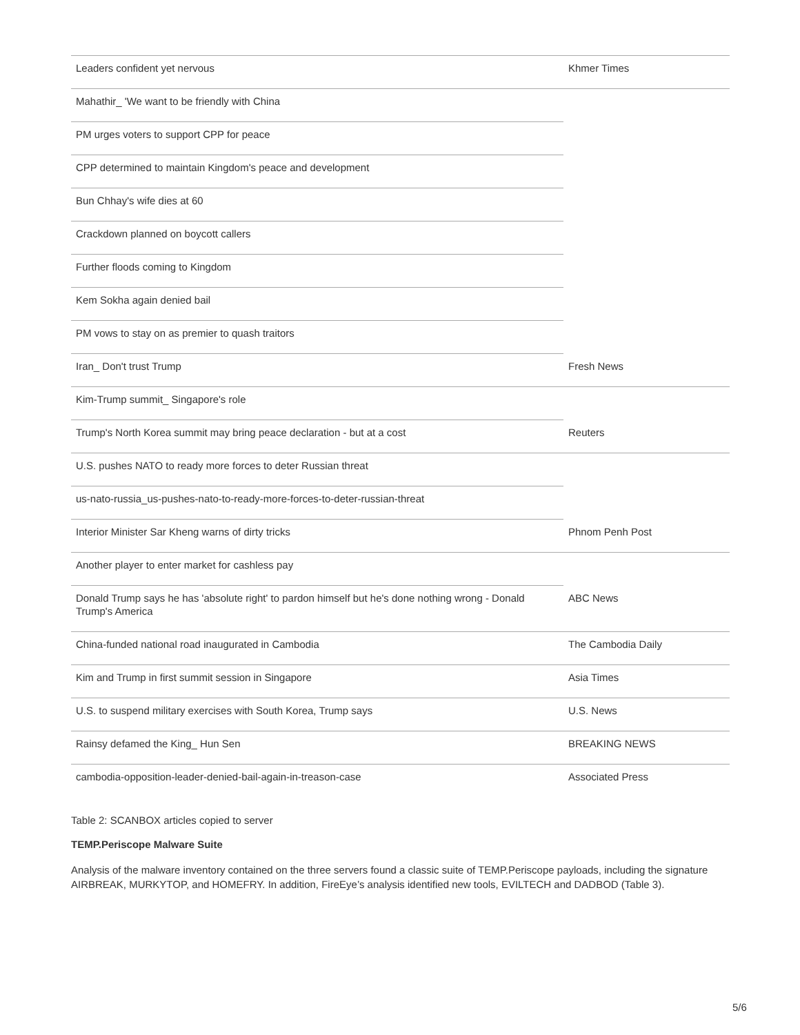| Leaders confident yet nervous | Khmer Times |
| Mahathir_ 'We want to be friendly with China | |
| PM urges voters to support CPP for peace | |
| CPP determined to maintain Kingdom's peace and development | |
| Bun Chhay's wife dies at 60 | |
| Crackdown planned on boycott callers | |
| Further floods coming to Kingdom | |
| Kem Sokha again denied bail | |
| PM vows to stay on as premier to quash traitors | |
| Iran_ Don't trust Trump | Fresh News |
| Kim-Trump summit_ Singapore's role | |
| Trump's North Korea summit may bring peace declaration - but at a cost | Reuters |
| U.S. pushes NATO to ready more forces to deter Russian threat | |
| us-nato-russia_us-pushes-nato-to-ready-more-forces-to-deter-russian-threat | |
| Interior Minister Sar Kheng warns of dirty tricks | Phnom Penh Post |
| Another player to enter market for cashless pay | |
| Donald Trump says he has 'absolute right' to pardon himself but he's done nothing wrong - Donald Trump's America | ABC News |
| China-funded national road inaugurated in Cambodia | The Cambodia Daily |
| Kim and Trump in first summit session in Singapore | Asia Times |
| U.S. to suspend military exercises with South Korea, Trump says | U.S. News |
| Rainsy defamed the King_ Hun Sen | BREAKING NEWS |
| cambodia-opposition-leader-denied-bail-again-in-treason-case | Associated Press |
Table 2: SCANBOX articles copied to server
TEMP.Periscope Malware Suite
Analysis of the malware inventory contained on the three servers found a classic suite of TEMP.Periscope payloads, including the signature AIRBREAK, MURKYTOP, and HOMEFRY. In addition, FireEye’s analysis identified new tools, EVILTECH and DADBOD (Table 3).
5/6